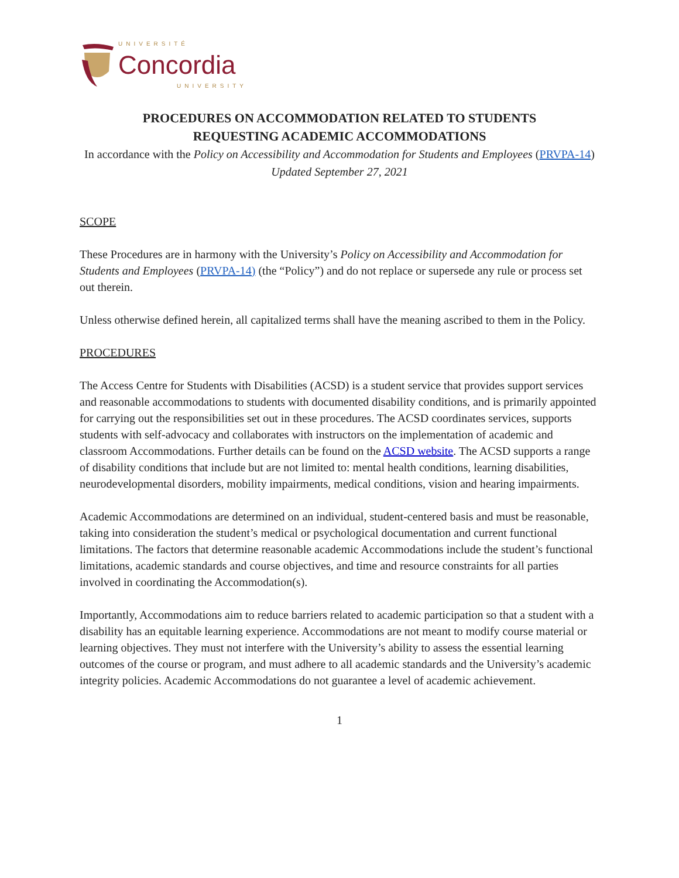UNIVERSITÉ
Concordia
UNIVERSITY
PROCEDURES ON ACCOMMODATION RELATED TO STUDENTS
REQUESTING ACADEMIC ACCOMMODATIONS
In accordance with the Policy on Accessibility and Accommodation for Students and Employees (PRVPA-14)
Updated September 27, 2021
SCOPE
These Procedures are in harmony with the University’s Policy on Accessibility and Accommodation for Students and Employees (PRVPA-14) (the “Policy”) and do not replace or supersede any rule or process set out therein.
Unless otherwise defined herein, all capitalized terms shall have the meaning ascribed to them in the Policy.
PROCEDURES
The Access Centre for Students with Disabilities (ACSD) is a student service that provides support services and reasonable accommodations to students with documented disability conditions, and is primarily appointed for carrying out the responsibilities set out in these procedures. The ACSD coordinates services, supports students with self-advocacy and collaborates with instructors on the implementation of academic and classroom Accommodations. Further details can be found on the ACSD website. The ACSD supports a range of disability conditions that include but are not limited to: mental health conditions, learning disabilities, neurodevelopmental disorders, mobility impairments, medical conditions, vision and hearing impairments.
Academic Accommodations are determined on an individual, student-centered basis and must be reasonable, taking into consideration the student’s medical or psychological documentation and current functional limitations. The factors that determine reasonable academic Accommodations include the student’s functional limitations, academic standards and course objectives, and time and resource constraints for all parties involved in coordinating the Accommodation(s).
Importantly, Accommodations aim to reduce barriers related to academic participation so that a student with a disability has an equitable learning experience. Accommodations are not meant to modify course material or learning objectives. They must not interfere with the University’s ability to assess the essential learning outcomes of the course or program, and must adhere to all academic standards and the University’s academic integrity policies. Academic Accommodations do not guarantee a level of academic achievement.
1